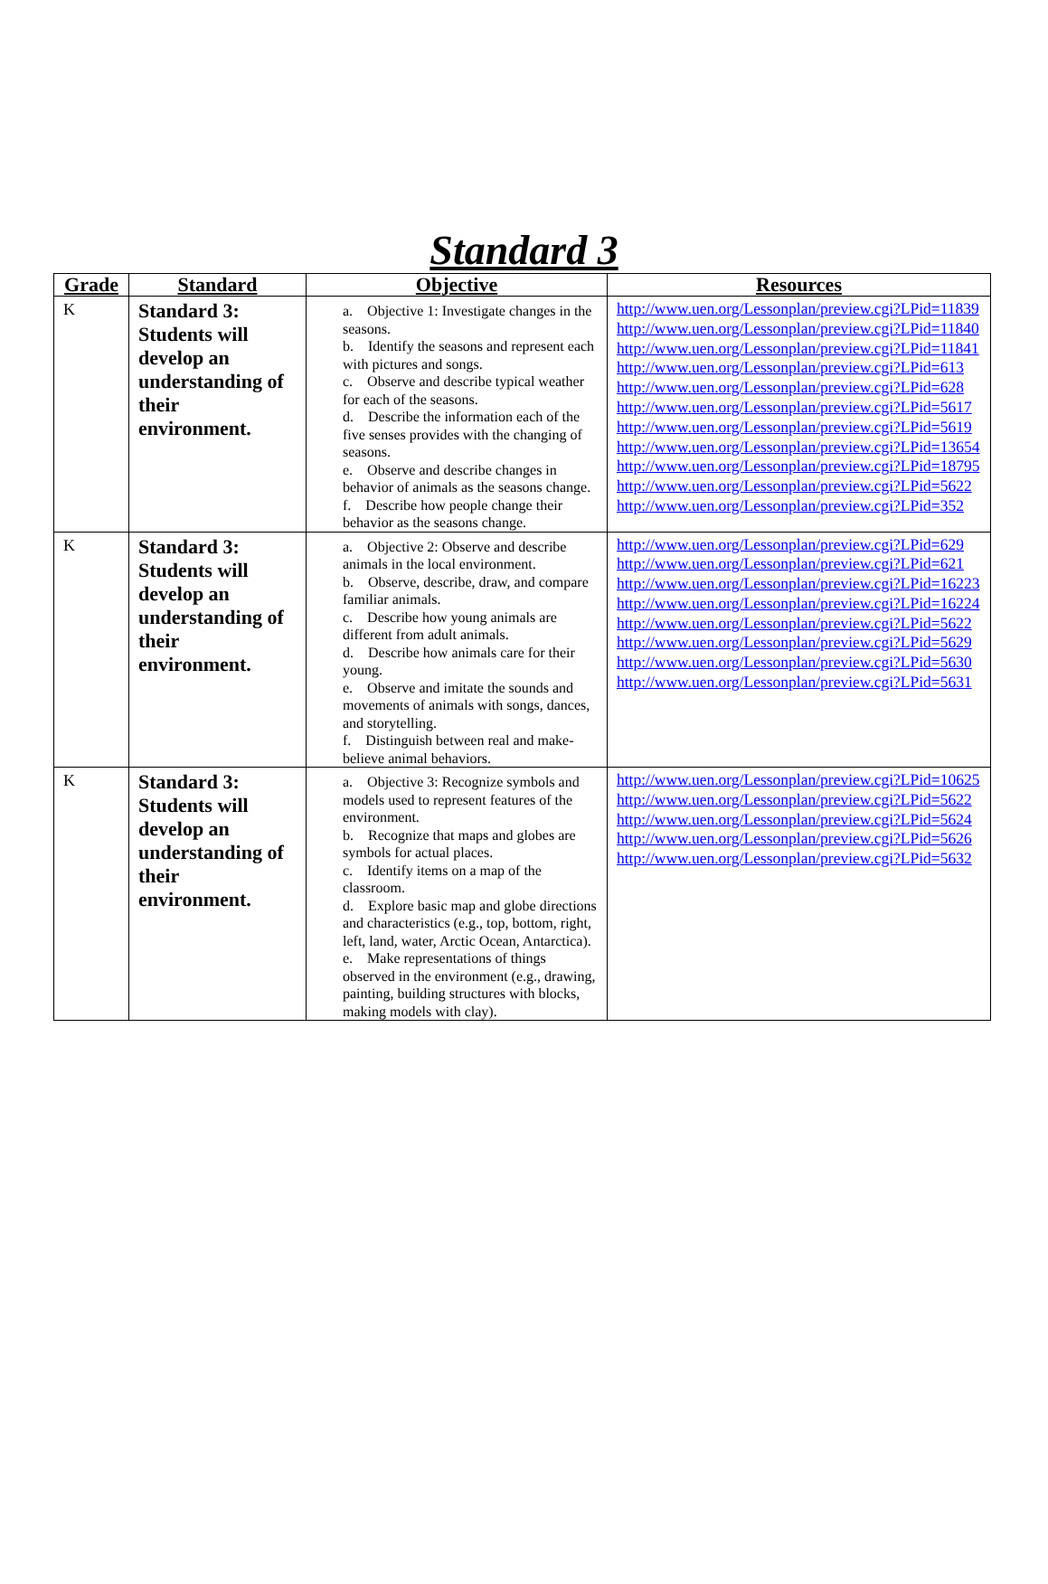Standard 3
| Grade | Standard | Objective | Resources |
| --- | --- | --- | --- |
| K | Standard 3: Students will develop an understanding of their environment. | a. Objective 1: Investigate changes in the seasons. b. Identify the seasons and represent each with pictures and songs. c. Observe and describe typical weather for each of the seasons. d. Describe the information each of the five senses provides with the changing of seasons. e. Observe and describe changes in behavior of animals as the seasons change. f. Describe how people change their behavior as the seasons change. | http://www.uen.org/Lessonplan/preview.cgi?LPid=11839 http://www.uen.org/Lessonplan/preview.cgi?LPid=11840 http://www.uen.org/Lessonplan/preview.cgi?LPid=11841 http://www.uen.org/Lessonplan/preview.cgi?LPid=613 http://www.uen.org/Lessonplan/preview.cgi?LPid=628 http://www.uen.org/Lessonplan/preview.cgi?LPid=5617 http://www.uen.org/Lessonplan/preview.cgi?LPid=5619 http://www.uen.org/Lessonplan/preview.cgi?LPid=13654 http://www.uen.org/Lessonplan/preview.cgi?LPid=18795 http://www.uen.org/Lessonplan/preview.cgi?LPid=5622 http://www.uen.org/Lessonplan/preview.cgi?LPid=352 |
| K | Standard 3: Students will develop an understanding of their environment. | a. Objective 2: Observe and describe animals in the local environment. b. Observe, describe, draw, and compare familiar animals. c. Describe how young animals are different from adult animals. d. Describe how animals care for their young. e. Observe and imitate the sounds and movements of animals with songs, dances, and storytelling. f. Distinguish between real and make-believe animal behaviors. | http://www.uen.org/Lessonplan/preview.cgi?LPid=629 http://www.uen.org/Lessonplan/preview.cgi?LPid=621 http://www.uen.org/Lessonplan/preview.cgi?LPid=16223 http://www.uen.org/Lessonplan/preview.cgi?LPid=16224 http://www.uen.org/Lessonplan/preview.cgi?LPid=5622 http://www.uen.org/Lessonplan/preview.cgi?LPid=5629 http://www.uen.org/Lessonplan/preview.cgi?LPid=5630 http://www.uen.org/Lessonplan/preview.cgi?LPid=5631 |
| K | Standard 3: Students will develop an understanding of their environment. | a. Objective 3: Recognize symbols and models used to represent features of the environment. b. Recognize that maps and globes are symbols for actual places. c. Identify items on a map of the classroom. d. Explore basic map and globe directions and characteristics (e.g., top, bottom, right, left, land, water, Arctic Ocean, Antarctica). e. Make representations of things observed in the environment (e.g., drawing, painting, building structures with blocks, making models with clay). | http://www.uen.org/Lessonplan/preview.cgi?LPid=10625 http://www.uen.org/Lessonplan/preview.cgi?LPid=5622 http://www.uen.org/Lessonplan/preview.cgi?LPid=5624 http://www.uen.org/Lessonplan/preview.cgi?LPid=5626 http://www.uen.org/Lessonplan/preview.cgi?LPid=5632 |